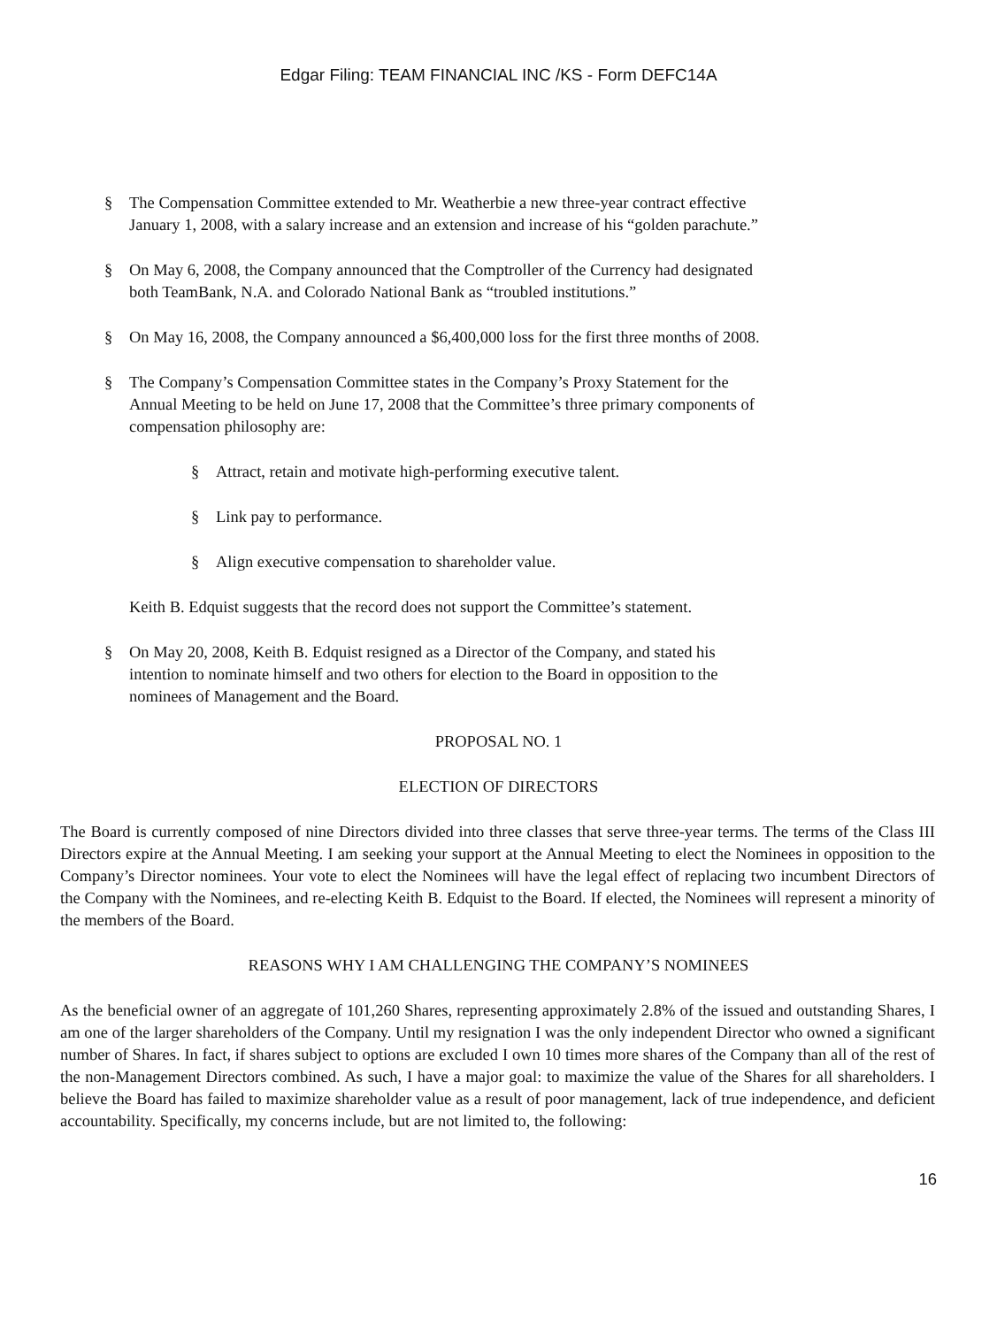Edgar Filing: TEAM FINANCIAL INC /KS - Form DEFC14A
§ The Compensation Committee extended to Mr. Weatherbie a new three-year contract effective January 1, 2008, with a salary increase and an extension and increase of his “golden parachute.”
§ On May 6, 2008, the Company announced that the Comptroller of the Currency had designated both TeamBank, N.A. and Colorado National Bank as “troubled institutions.”
§ On May 16, 2008, the Company announced a $6,400,000 loss for the first three months of 2008.
§ The Company’s Compensation Committee states in the Company’s Proxy Statement for the Annual Meeting to be held on June 17, 2008 that the Committee’s three primary components of compensation philosophy are:
§ Attract, retain and motivate high-performing executive talent.
§ Link pay to performance.
§ Align executive compensation to shareholder value.
Keith B. Edquist suggests that the record does not support the Committee’s statement.
§ On May 20, 2008, Keith B. Edquist resigned as a Director of the Company, and stated his intention to nominate himself and two others for election to the Board in opposition to the nominees of Management and the Board.
PROPOSAL NO. 1
ELECTION OF DIRECTORS
The Board is currently composed of nine Directors divided into three classes that serve three-year terms. The terms of the Class III Directors expire at the Annual Meeting. I am seeking your support at the Annual Meeting to elect the Nominees in opposition to the Company’s Director nominees. Your vote to elect the Nominees will have the legal effect of replacing two incumbent Directors of the Company with the Nominees, and re-electing Keith B. Edquist to the Board. If elected, the Nominees will represent a minority of the members of the Board.
REASONS WHY I AM CHALLENGING THE COMPANY’S NOMINEES
As the beneficial owner of an aggregate of 101,260 Shares, representing approximately 2.8% of the issued and outstanding Shares, I am one of the larger shareholders of the Company. Until my resignation I was the only independent Director who owned a significant number of Shares. In fact, if shares subject to options are excluded I own 10 times more shares of the Company than all of the rest of the non-Management Directors combined. As such, I have a major goal: to maximize the value of the Shares for all shareholders. I believe the Board has failed to maximize shareholder value as a result of poor management, lack of true independence, and deficient accountability. Specifically, my concerns include, but are not limited to, the following:
16